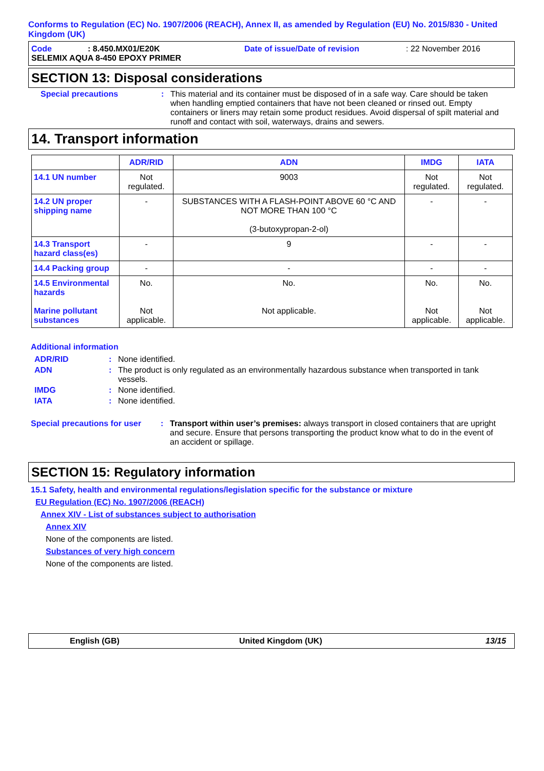Conforms to Regulation (EC) No. 1907/2006 (REACH), Annex II, as amended by Regulation (EU) No. 2015/830 - United Kingdom (UK)
Code: 8.450.MX01/E20K Date of issue/Date of revision: 22 November 2016
SELEMIX AQUA 8-450 EPOXY PRIMER
SECTION 13: Disposal considerations
Special precautions : This material and its container must be disposed of in a safe way. Care should be taken when handling emptied containers that have not been cleaned or rinsed out. Empty containers or liners may retain some product residues. Avoid dispersal of spilt material and runoff and contact with soil, waterways, drains and sewers.
14. Transport information
| | ADR/RID | ADN | IMDG | IATA |
| --- | --- | --- | --- | --- |
| 14.1 UN number | Not regulated. | 9003 | Not regulated. | Not regulated. |
| 14.2 UN proper shipping name | - | SUBSTANCES WITH A FLASH-POINT ABOVE 60 °C AND NOT MORE THAN 100 °C (3-butoxypropan-2-ol) | - | - |
| 14.3 Transport hazard class(es) | - | 9 | - | - |
| 14.4 Packing group | - | - | - | - |
| 14.5 Environmental hazards Marine pollutant substances | No. Not applicable. | No. Not applicable. | No. Not applicable. | No. Not applicable. |
Additional information
ADR/RID : None identified.
ADN : The product is only regulated as an environmentally hazardous substance when transported in tank vessels.
IMDG : None identified.
IATA : None identified.
Special precautions for user
: Transport within user’s premises: always transport in closed containers that are upright and secure. Ensure that persons transporting the product know what to do in the event of an accident or spillage.
SECTION 15: Regulatory information
15.1 Safety, health and environmental regulations/legislation specific for the substance or mixture
EU Regulation (EC) No. 1907/2006 (REACH)
Annex XIV - List of substances subject to authorisation
Annex XIV
None of the components are listed.
Substances of very high concern
None of the components are listed.
English (GB) United Kingdom (UK) 13/15